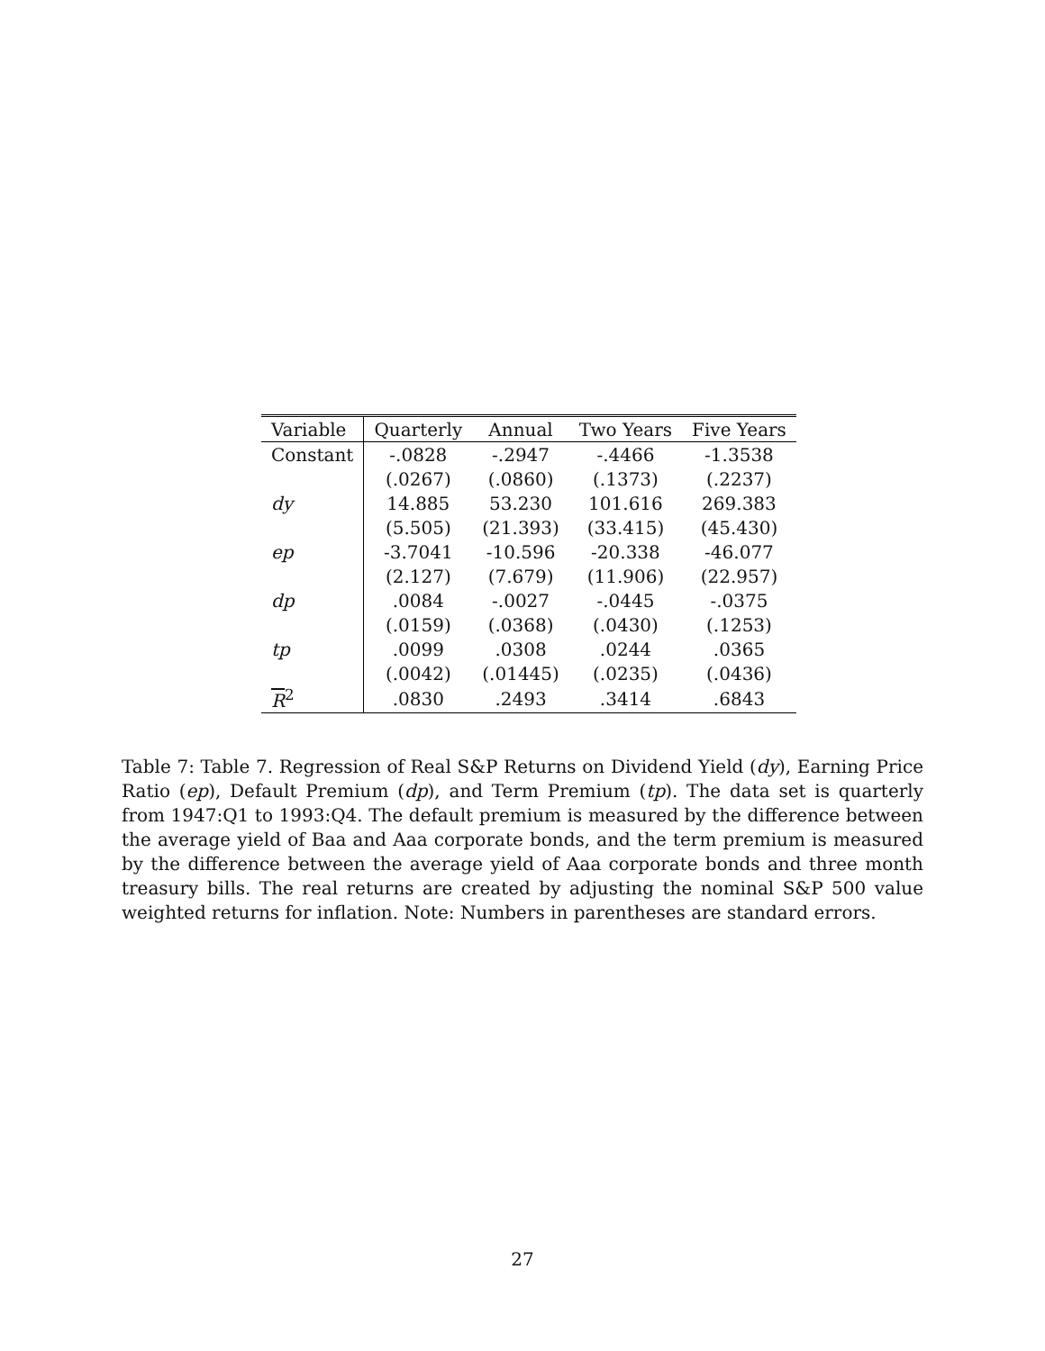| Variable | Quarterly | Annual | Two Years | Five Years |
| --- | --- | --- | --- | --- |
| Constant | -.0828 | -.2947 | -.4466 | -1.3538 |
| | (.0267) | (.0860) | (.1373) | (.2237) |
| dy | 14.885 | 53.230 | 101.616 | 269.383 |
| | (5.505) | (21.393) | (33.415) | (45.430) |
| ep | -3.7041 | -10.596 | -20.338 | -46.077 |
| | (2.127) | (7.679) | (11.906) | (22.957) |
| dp | .0084 | -.0027 | -.0445 | -.0375 |
| | (.0159) | (.0368) | (.0430) | (.1253) |
| tp | .0099 | .0308 | .0244 | .0365 |
| | (.0042) | (.01445) | (.0235) | (.0436) |
| R<sup>2</sup> | .0830 | .2493 | .3414 | .6843 |
Table 7: Table 7. Regression of Real S&P Returns on Dividend Yield (dy), Earning Price Ratio (ep), Default Premium (dp), and Term Premium (tp). The data set is quarterly from 1947:Q1 to 1993:Q4. The default premium is measured by the difference between the average yield of Baa and Aaa corporate bonds, and the term premium is measured by the difference between the average yield of Aaa corporate bonds and three month treasury bills. The real returns are created by adjusting the nominal S&P 500 value weighted returns for inflation. Note: Numbers in parentheses are standard errors.
27